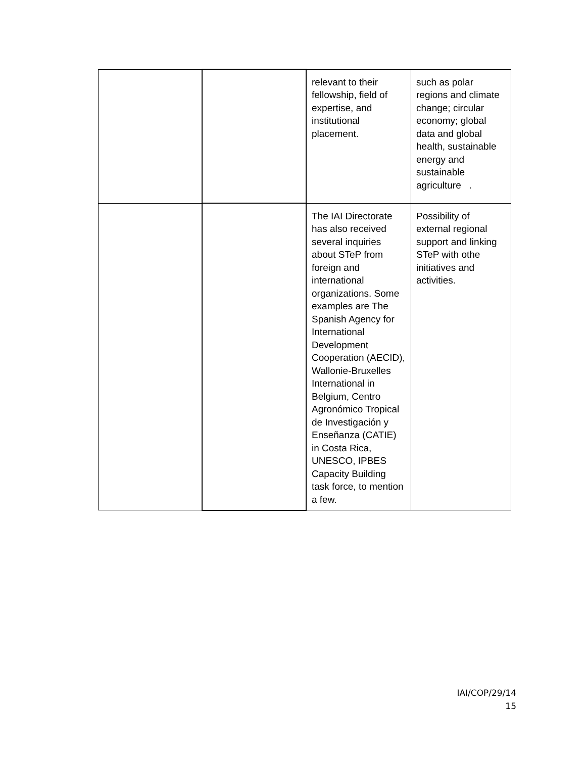| | | relevant to their fellowship, field of expertise, and institutional placement. | such as polar regions and climate change; circular economy; global data and global health, sustainable energy and sustainable agriculture . |
| | | The IAI Directorate has also received several inquiries about STeP from foreign and international organizations. Some examples are The Spanish Agency for International Development Cooperation (AECID), Wallonie-Bruxelles International in Belgium, Centro Agronómico Tropical de Investigación y Enseñanza (CATIE) in Costa Rica, UNESCO, IPBES Capacity Building task force, to mention a few. | Possibility of external regional support and linking STeP with othe initiatives and activities. |
IAI/COP/29/14
15